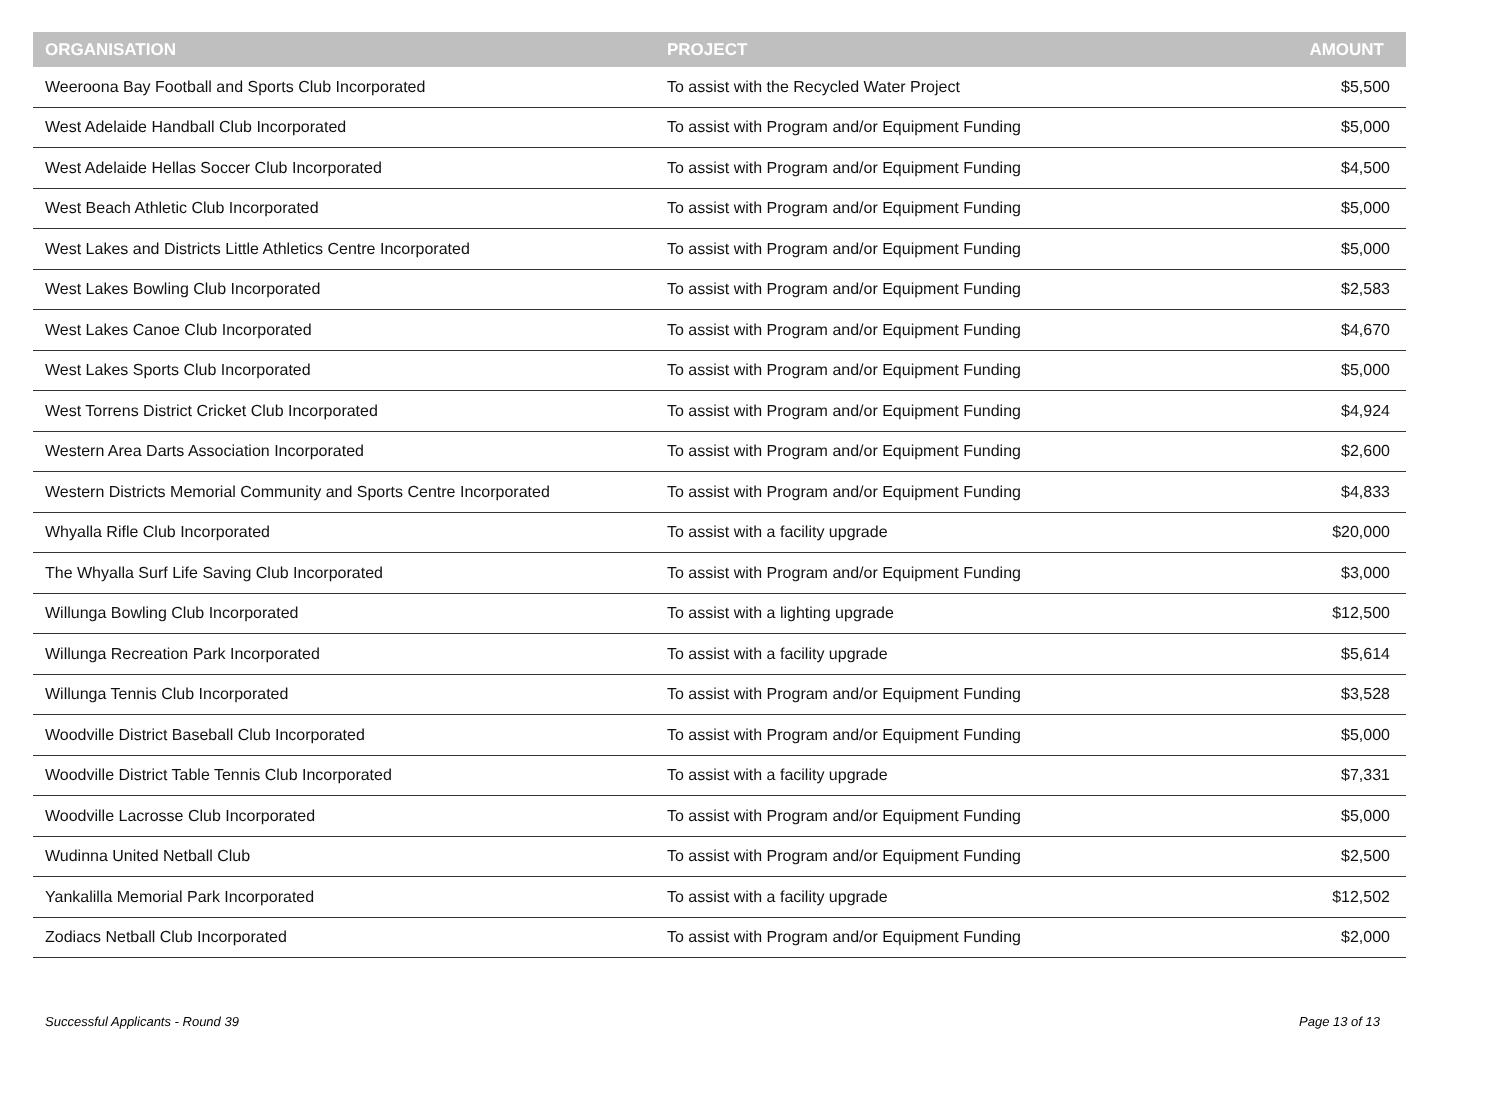| ORGANISATION | PROJECT | AMOUNT |
| --- | --- | --- |
| Weeroona Bay Football and Sports Club Incorporated | To assist with the Recycled Water Project | $5,500 |
| West Adelaide Handball Club Incorporated | To assist with Program and/or Equipment Funding | $5,000 |
| West Adelaide Hellas Soccer Club Incorporated | To assist with Program and/or Equipment Funding | $4,500 |
| West Beach Athletic Club Incorporated | To assist with Program and/or Equipment Funding | $5,000 |
| West Lakes and Districts Little Athletics Centre Incorporated | To assist with Program and/or Equipment Funding | $5,000 |
| West Lakes Bowling Club Incorporated | To assist with Program and/or Equipment Funding | $2,583 |
| West Lakes Canoe Club Incorporated | To assist with Program and/or Equipment Funding | $4,670 |
| West Lakes Sports Club Incorporated | To assist with Program and/or Equipment Funding | $5,000 |
| West Torrens District Cricket Club Incorporated | To assist with Program and/or Equipment Funding | $4,924 |
| Western Area Darts Association Incorporated | To assist with Program and/or Equipment Funding | $2,600 |
| Western Districts Memorial Community and Sports Centre Incorporated | To assist with Program and/or Equipment Funding | $4,833 |
| Whyalla Rifle Club Incorporated | To assist with a facility upgrade | $20,000 |
| The Whyalla Surf Life Saving Club Incorporated | To assist with Program and/or Equipment Funding | $3,000 |
| Willunga Bowling Club Incorporated | To assist with a lighting upgrade | $12,500 |
| Willunga Recreation Park Incorporated | To assist with a facility upgrade | $5,614 |
| Willunga Tennis Club Incorporated | To assist with Program and/or Equipment Funding | $3,528 |
| Woodville District Baseball Club Incorporated | To assist with Program and/or Equipment Funding | $5,000 |
| Woodville District Table Tennis Club Incorporated | To assist with a facility upgrade | $7,331 |
| Woodville Lacrosse Club Incorporated | To assist with Program and/or Equipment Funding | $5,000 |
| Wudinna United Netball Club | To assist with Program and/or Equipment Funding | $2,500 |
| Yankalilla Memorial Park Incorporated | To assist with a facility upgrade | $12,502 |
| Zodiacs Netball Club Incorporated | To assist with Program and/or Equipment Funding | $2,000 |
Successful Applicants - Round 39 Page 13 of 13